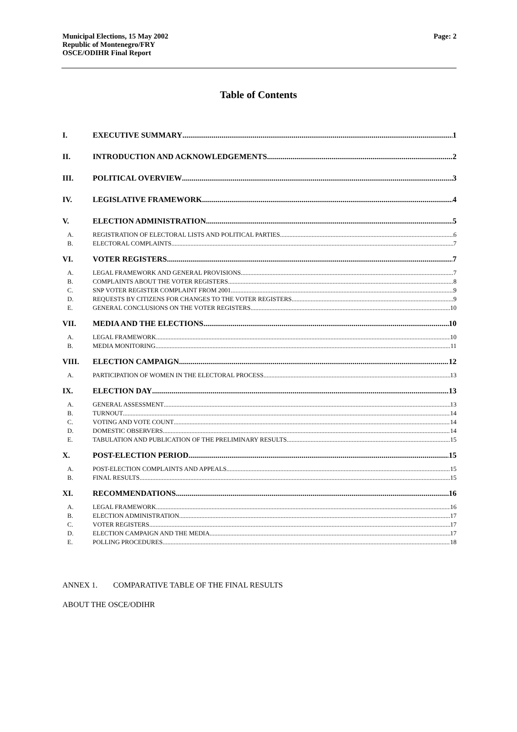Municipal Elections, 15 May 2002
Republic of Montenegro/FRY
OSCE/ODIHR Final Report
Page: 2
Table of Contents
I. EXECUTIVE SUMMARY 1
II. INTRODUCTION AND ACKNOWLEDGEMENTS 2
III. POLITICAL OVERVIEW 3
IV. LEGISLATIVE FRAMEWORK 4
V. ELECTION ADMINISTRATION 5
A. REGISTRATION OF ELECTORAL LISTS AND POLITICAL PARTIES 6
B. ELECTORAL COMPLAINTS 7
VI. VOTER REGISTERS 7
A. LEGAL FRAMEWORK AND GENERAL PROVISIONS 7
B. COMPLAINTS ABOUT THE VOTER REGISTERS 8
C. SNP VOTER REGISTER COMPLAINT FROM 2001 9
D. REQUESTS BY CITIZENS FOR CHANGES TO THE VOTER REGISTERS 9
E. GENERAL CONCLUSIONS ON THE VOTER REGISTERS 10
VII. MEDIA AND THE ELECTIONS 10
A. LEGAL FRAMEWORK 10
B. MEDIA MONITORING 11
VIII. ELECTION CAMPAIGN 12
A. PARTICIPATION OF WOMEN IN THE ELECTORAL PROCESS 13
IX. ELECTION DAY 13
A. GENERAL ASSESSMENT 13
B. TURNOUT 14
C. VOTING AND VOTE COUNT 14
D. DOMESTIC OBSERVERS 14
E. TABULATION AND PUBLICATION OF THE PRELIMINARY RESULTS 15
X. POST-ELECTION PERIOD 15
A. POST-ELECTION COMPLAINTS AND APPEALS 15
B. FINAL RESULTS 15
XI. RECOMMENDATIONS 16
A. LEGAL FRAMEWORK 16
B. ELECTION ADMINISTRATION 17
C. VOTER REGISTERS 17
D. ELECTION CAMPAIGN AND THE MEDIA 17
E. POLLING PROCEDURES 18
ANNEX 1. COMPARATIVE TABLE OF THE FINAL RESULTS
ABOUT THE OSCE/ODIHR